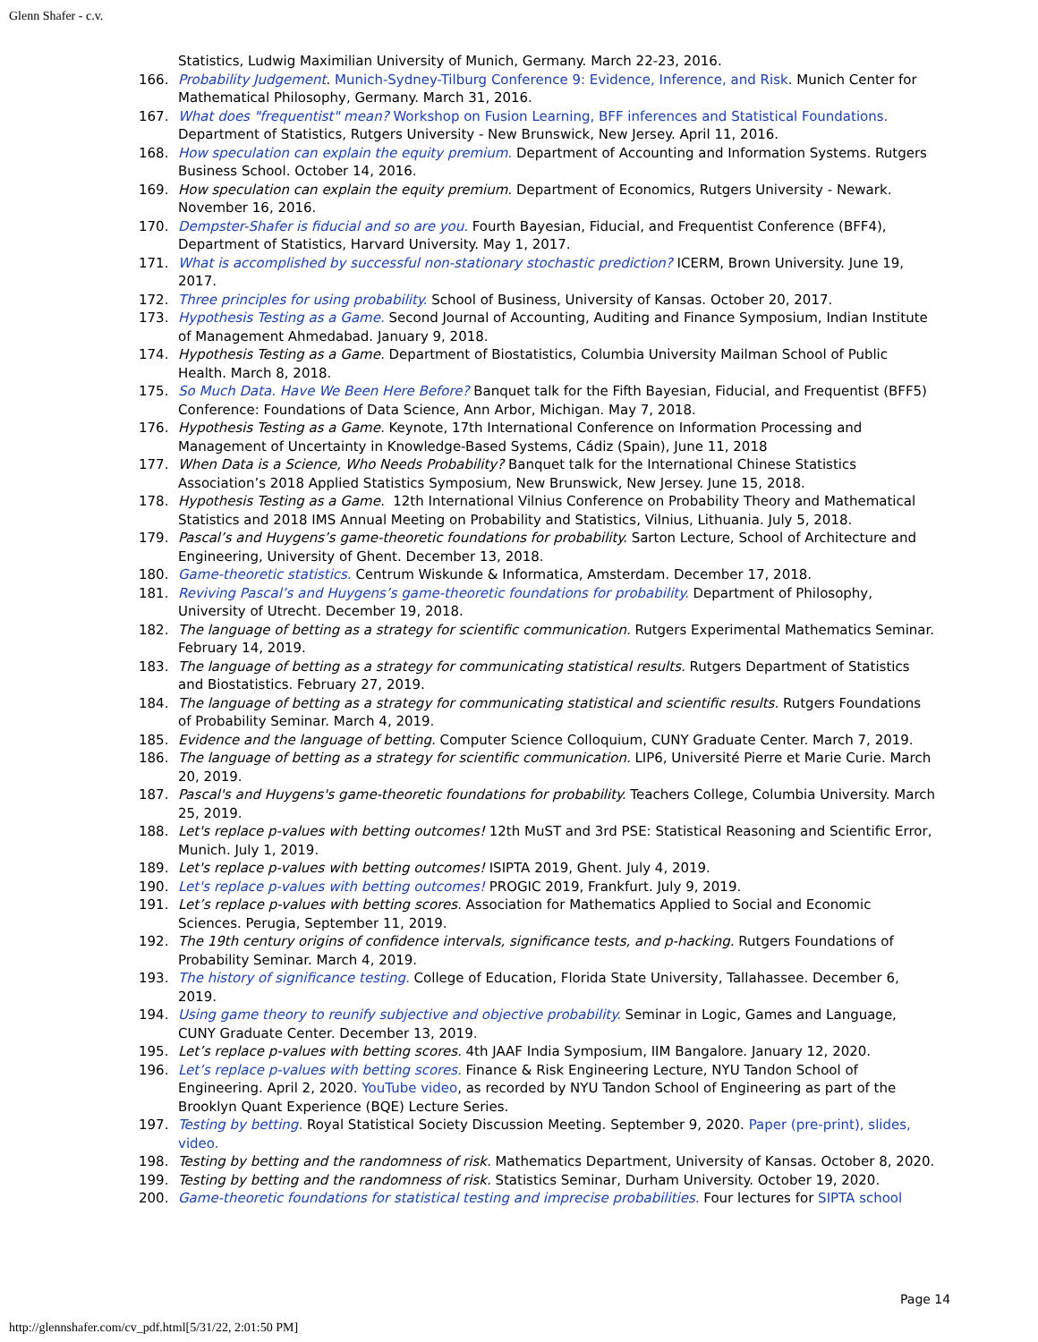Glenn Shafer - c.v.
Statistics, Ludwig Maximilian University of Munich, Germany. March 22-23, 2016.
166. Probability Judgement. Munich-Sydney-Tilburg Conference 9: Evidence, Inference, and Risk. Munich Center for Mathematical Philosophy, Germany. March 31, 2016.
167. What does "frequentist" mean? Workshop on Fusion Learning, BFF inferences and Statistical Foundations. Department of Statistics, Rutgers University - New Brunswick, New Jersey. April 11, 2016.
168. How speculation can explain the equity premium. Department of Accounting and Information Systems. Rutgers Business School. October 14, 2016.
169. How speculation can explain the equity premium. Department of Economics, Rutgers University - Newark. November 16, 2016.
170. Dempster-Shafer is fiducial and so are you. Fourth Bayesian, Fiducial, and Frequentist Conference (BFF4), Department of Statistics, Harvard University. May 1, 2017.
171. What is accomplished by successful non-stationary stochastic prediction? ICERM, Brown University. June 19, 2017.
172. Three principles for using probability. School of Business, University of Kansas. October 20, 2017.
173. Hypothesis Testing as a Game. Second Journal of Accounting, Auditing and Finance Symposium, Indian Institute of Management Ahmedabad. January 9, 2018.
174. Hypothesis Testing as a Game. Department of Biostatistics, Columbia University Mailman School of Public Health. March 8, 2018.
175. So Much Data. Have We Been Here Before? Banquet talk for the Fifth Bayesian, Fiducial, and Frequentist (BFF5) Conference: Foundations of Data Science, Ann Arbor, Michigan. May 7, 2018.
176. Hypothesis Testing as a Game. Keynote, 17th International Conference on Information Processing and Management of Uncertainty in Knowledge-Based Systems, Cádiz (Spain), June 11, 2018
177. When Data is a Science, Who Needs Probability? Banquet talk for the International Chinese Statistics Association’s 2018 Applied Statistics Symposium, New Brunswick, New Jersey. June 15, 2018.
178. Hypothesis Testing as a Game. 12th International Vilnius Conference on Probability Theory and Mathematical Statistics and 2018 IMS Annual Meeting on Probability and Statistics, Vilnius, Lithuania. July 5, 2018.
179. Pascal’s and Huygens’s game-theoretic foundations for probability. Sarton Lecture, School of Architecture and Engineering, University of Ghent. December 13, 2018.
180. Game-theoretic statistics. Centrum Wiskunde & Informatica, Amsterdam. December 17, 2018.
181. Reviving Pascal’s and Huygens’s game-theoretic foundations for probability. Department of Philosophy, University of Utrecht. December 19, 2018.
182. The language of betting as a strategy for scientific communication. Rutgers Experimental Mathematics Seminar. February 14, 2019.
183. The language of betting as a strategy for communicating statistical results. Rutgers Department of Statistics and Biostatistics. February 27, 2019.
184. The language of betting as a strategy for communicating statistical and scientific results. Rutgers Foundations of Probability Seminar. March 4, 2019.
185. Evidence and the language of betting. Computer Science Colloquium, CUNY Graduate Center. March 7, 2019.
186. The language of betting as a strategy for scientific communication. LIP6, Université Pierre et Marie Curie. March 20, 2019.
187. Pascal's and Huygens's game-theoretic foundations for probability. Teachers College, Columbia University. March 25, 2019.
188. Let's replace p-values with betting outcomes! 12th MuST and 3rd PSE: Statistical Reasoning and Scientific Error, Munich. July 1, 2019.
189. Let's replace p-values with betting outcomes! ISIPTA 2019, Ghent. July 4, 2019.
190. Let's replace p-values with betting outcomes! PROGIC 2019, Frankfurt. July 9, 2019.
191. Let’s replace p-values with betting scores. Association for Mathematics Applied to Social and Economic Sciences. Perugia, September 11, 2019.
192. The 19th century origins of confidence intervals, significance tests, and p-hacking. Rutgers Foundations of Probability Seminar. March 4, 2019.
193. The history of significance testing. College of Education, Florida State University, Tallahassee. December 6, 2019.
194. Using game theory to reunify subjective and objective probability. Seminar in Logic, Games and Language, CUNY Graduate Center. December 13, 2019.
195. Let’s replace p-values with betting scores. 4th JAAF India Symposium, IIM Bangalore. January 12, 2020.
196. Let’s replace p-values with betting scores. Finance & Risk Engineering Lecture, NYU Tandon School of Engineering. April 2, 2020. YouTube video, as recorded by NYU Tandon School of Engineering as part of the Brooklyn Quant Experience (BQE) Lecture Series.
197. Testing by betting. Royal Statistical Society Discussion Meeting. September 9, 2020. Paper (pre-print), slides, video.
198. Testing by betting and the randomness of risk. Mathematics Department, University of Kansas. October 8, 2020.
199. Testing by betting and the randomness of risk. Statistics Seminar, Durham University. October 19, 2020.
200. Game-theoretic foundations for statistical testing and imprecise probabilities. Four lectures for SIPTA school
Page 14
http://glennshafer.com/cv_pdf.html[5/31/22, 2:01:50 PM]